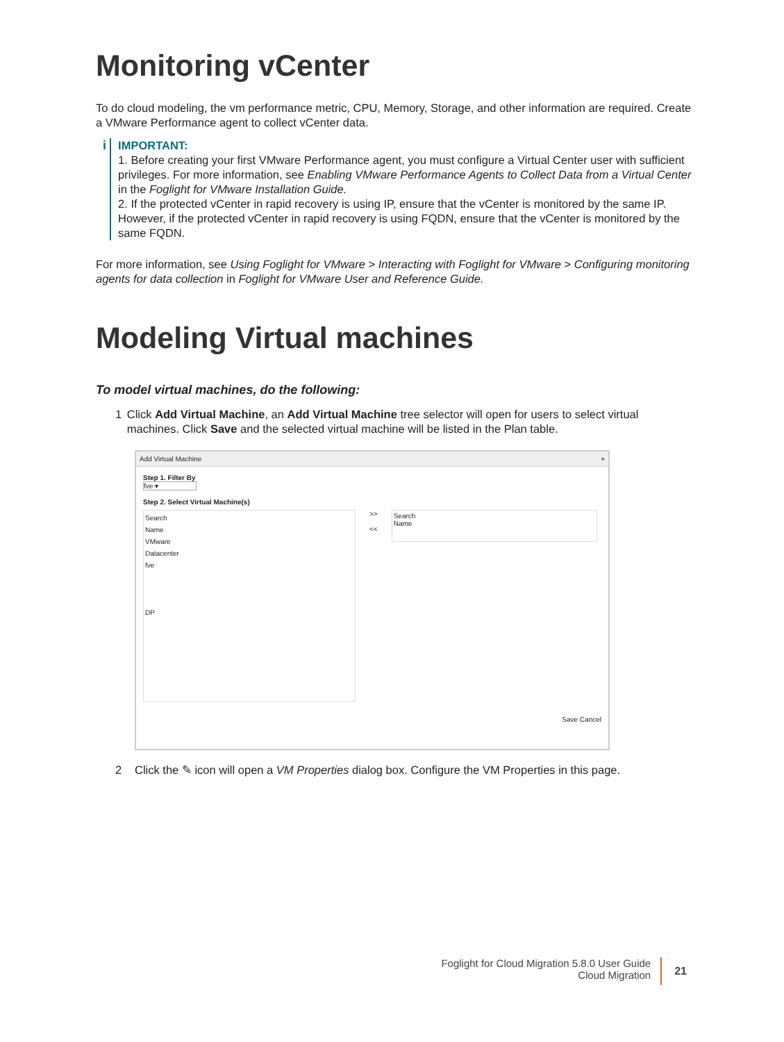Monitoring vCenter
To do cloud modeling, the vm performance metric, CPU, Memory, Storage, and other information are required. Create a VMware Performance agent to collect vCenter data.
i
IMPORTANT:
1. Before creating your first VMware Performance agent, you must configure a Virtual Center user with sufficient privileges. For more information, see Enabling VMware Performance Agents to Collect Data from a Virtual Center in the Foglight for VMware Installation Guide.
2. If the protected vCenter in rapid recovery is using IP, ensure that the vCenter is monitored by the same IP. However, if the protected vCenter in rapid recovery is using FQDN, ensure that the vCenter is monitored by the same FQDN.
For more information, see Using Foglight for VMware > Interacting with Foglight for VMware > Configuring monitoring agents for data collection in Foglight for VMware User and Reference Guide.
Modeling Virtual machines
To model virtual machines, do the following:
1 Click Add Virtual Machine, an Add Virtual Machine tree selector will open for users to select virtual machines. Click Save and the selected virtual machine will be listed in the Plan table.
Add Virtual Machine ×
Step 1. Filter By
fve ▾
Step 2. Select Virtual Machine(s)
Search
Name
VMware
Datacenter
fve
DP
>>
<<
Search
Name
Save Cancel
2 Click the ✎ icon will open a VM Properties dialog box. Configure the VM Properties in this page.
Foglight for Cloud Migration 5.8.0 User Guide
Cloud Migration
21